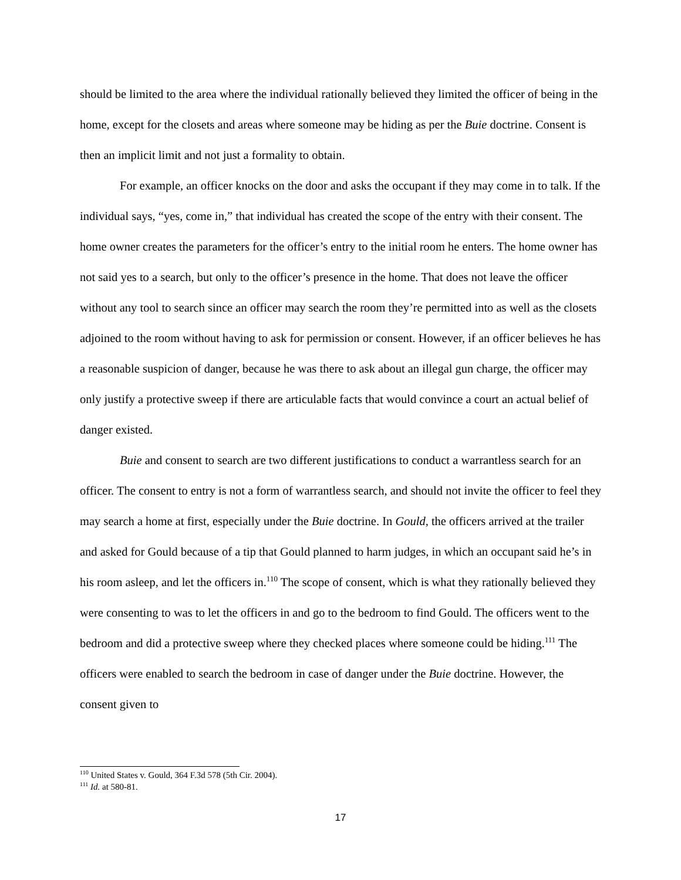should be limited to the area where the individual rationally believed they limited the officer of being in the home, except for the closets and areas where someone may be hiding as per the Buie doctrine. Consent is then an implicit limit and not just a formality to obtain.
For example, an officer knocks on the door and asks the occupant if they may come in to talk. If the individual says, “yes, come in,” that individual has created the scope of the entry with their consent. The home owner creates the parameters for the officer’s entry to the initial room he enters. The home owner has not said yes to a search, but only to the officer’s presence in the home. That does not leave the officer without any tool to search since an officer may search the room they’re permitted into as well as the closets adjoined to the room without having to ask for permission or consent. However, if an officer believes he has a reasonable suspicion of danger, because he was there to ask about an illegal gun charge, the officer may only justify a protective sweep if there are articulable facts that would convince a court an actual belief of danger existed.
Buie and consent to search are two different justifications to conduct a warrantless search for an officer. The consent to entry is not a form of warrantless search, and should not invite the officer to feel they may search a home at first, especially under the Buie doctrine. In Gould, the officers arrived at the trailer and asked for Gould because of a tip that Gould planned to harm judges, in which an occupant said he’s in his room asleep, and let the officers in.<sup>110</sup> The scope of consent, which is what they rationally believed they were consenting to was to let the officers in and go to the bedroom to find Gould. The officers went to the bedroom and did a protective sweep where they checked places where someone could be hiding.<sup>111</sup> The officers were enabled to search the bedroom in case of danger under the Buie doctrine. However, the consent given to
<sup>110</sup> United States v. Gould, 364 F.3d 578 (5th Cir. 2004).
<sup>111</sup> Id. at 580-81.
17